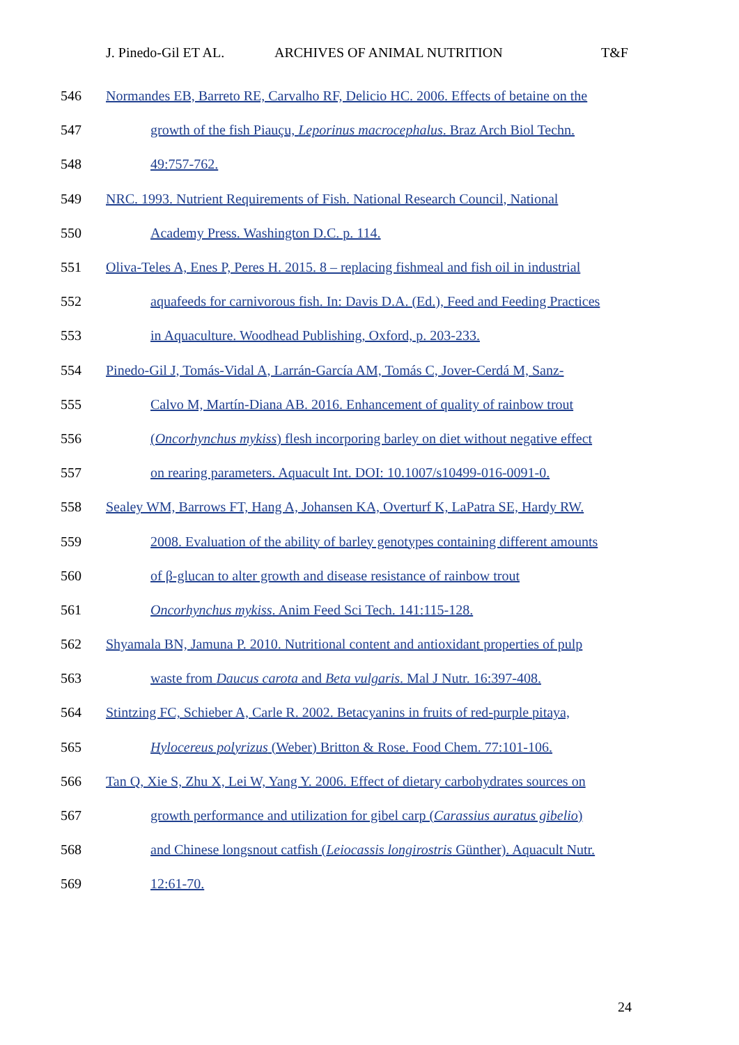J. Pinedo-Gil ET AL. ARCHIVES OF ANIMAL NUTRITION T&F
546 Normandes EB, Barreto RE, Carvalho RF, Delicio HC. 2006. Effects of betaine on the
547 growth of the fish Piauçu, Leporinus macrocephalus. Braz Arch Biol Techn.
548 49:757-762.
549 NRC. 1993. Nutrient Requirements of Fish. National Research Council, National
550 Academy Press. Washington D.C. p. 114.
551 Oliva-Teles A, Enes P, Peres H. 2015. 8 – replacing fishmeal and fish oil in industrial
552 aquafeeds for carnivorous fish. In: Davis D.A. (Ed.), Feed and Feeding Practices
553 in Aquaculture. Woodhead Publishing, Oxford, p. 203-233.
554 Pinedo-Gil J, Tomás-Vidal A, Larrán-García AM, Tomás C, Jover-Cerdá M, Sanz-
555 Calvo M, Martín-Diana AB. 2016. Enhancement of quality of rainbow trout
556 (Oncorhynchus mykiss) flesh incorporing barley on diet without negative effect
557 on rearing parameters. Aquacult Int. DOI: 10.1007/s10499-016-0091-0.
558 Sealey WM, Barrows FT, Hang A, Johansen KA, Overturf K, LaPatra SE, Hardy RW.
559 2008. Evaluation of the ability of barley genotypes containing different amounts
560 of β-glucan to alter growth and disease resistance of rainbow trout
561 Oncorhynchus mykiss. Anim Feed Sci Tech. 141:115-128.
562 Shyamala BN, Jamuna P. 2010. Nutritional content and antioxidant properties of pulp
563 waste from Daucus carota and Beta vulgaris. Mal J Nutr. 16:397-408.
564 Stintzing FC, Schieber A, Carle R. 2002. Betacyanins in fruits of red-purple pitaya,
565 Hylocereus polyrizus (Weber) Britton & Rose. Food Chem. 77:101-106.
566 Tan Q, Xie S, Zhu X, Lei W, Yang Y. 2006. Effect of dietary carbohydrates sources on
567 growth performance and utilization for gibel carp (Carassius auratus gibelio)
568 and Chinese longsnout catfish (Leiocassis longirostris Günther). Aquacult Nutr.
569 12:61-70.
24